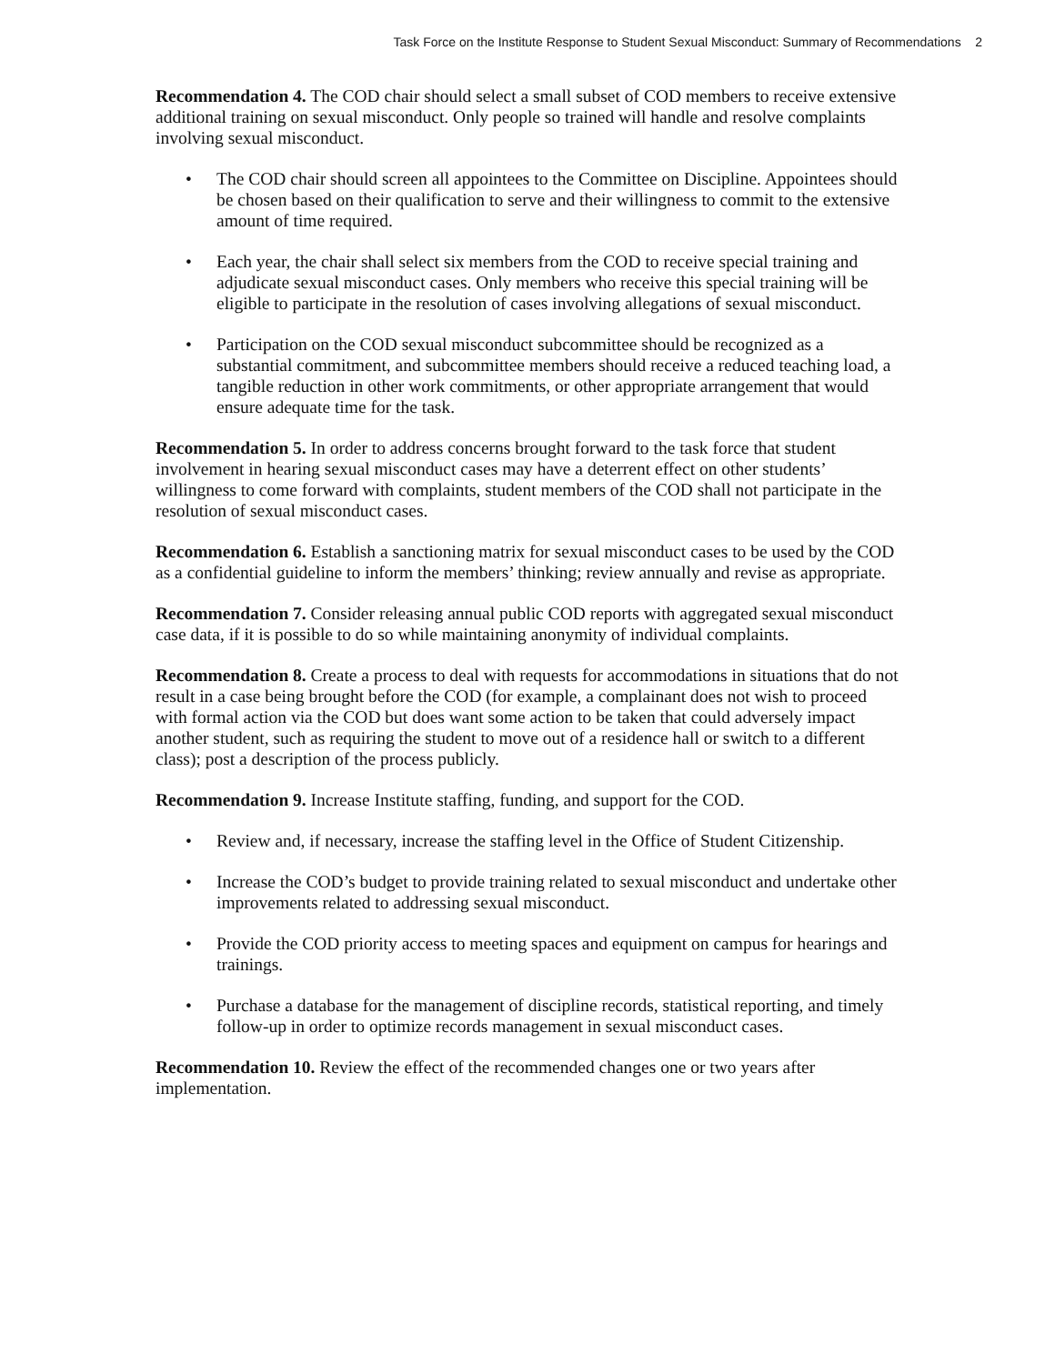Task Force on the Institute Response to Student Sexual Misconduct: Summary of Recommendations 2
Recommendation 4. The COD chair should select a small subset of COD members to receive extensive additional training on sexual misconduct. Only people so trained will handle and resolve complaints involving sexual misconduct.
• The COD chair should screen all appointees to the Committee on Discipline. Appointees should be chosen based on their qualification to serve and their willingness to commit to the extensive amount of time required.
• Each year, the chair shall select six members from the COD to receive special training and adjudicate sexual misconduct cases. Only members who receive this special training will be eligible to participate in the resolution of cases involving allegations of sexual misconduct.
• Participation on the COD sexual misconduct subcommittee should be recognized as a substantial commitment, and subcommittee members should receive a reduced teaching load, a tangible reduction in other work commitments, or other appropriate arrangement that would ensure adequate time for the task.
Recommendation 5. In order to address concerns brought forward to the task force that student involvement in hearing sexual misconduct cases may have a deterrent effect on other students’ willingness to come forward with complaints, student members of the COD shall not participate in the resolution of sexual misconduct cases.
Recommendation 6. Establish a sanctioning matrix for sexual misconduct cases to be used by the COD as a confidential guideline to inform the members’ thinking; review annually and revise as appropriate.
Recommendation 7. Consider releasing annual public COD reports with aggregated sexual misconduct case data, if it is possible to do so while maintaining anonymity of individual complaints.
Recommendation 8. Create a process to deal with requests for accommodations in situations that do not result in a case being brought before the COD (for example, a complainant does not wish to proceed with formal action via the COD but does want some action to be taken that could adversely impact another student, such as requiring the student to move out of a residence hall or switch to a different class); post a description of the process publicly.
Recommendation 9. Increase Institute staffing, funding, and support for the COD.
• Review and, if necessary, increase the staffing level in the Office of Student Citizenship.
• Increase the COD’s budget to provide training related to sexual misconduct and undertake other improvements related to addressing sexual misconduct.
• Provide the COD priority access to meeting spaces and equipment on campus for hearings and trainings.
• Purchase a database for the management of discipline records, statistical reporting, and timely follow-up in order to optimize records management in sexual misconduct cases.
Recommendation 10. Review the effect of the recommended changes one or two years after implementation.